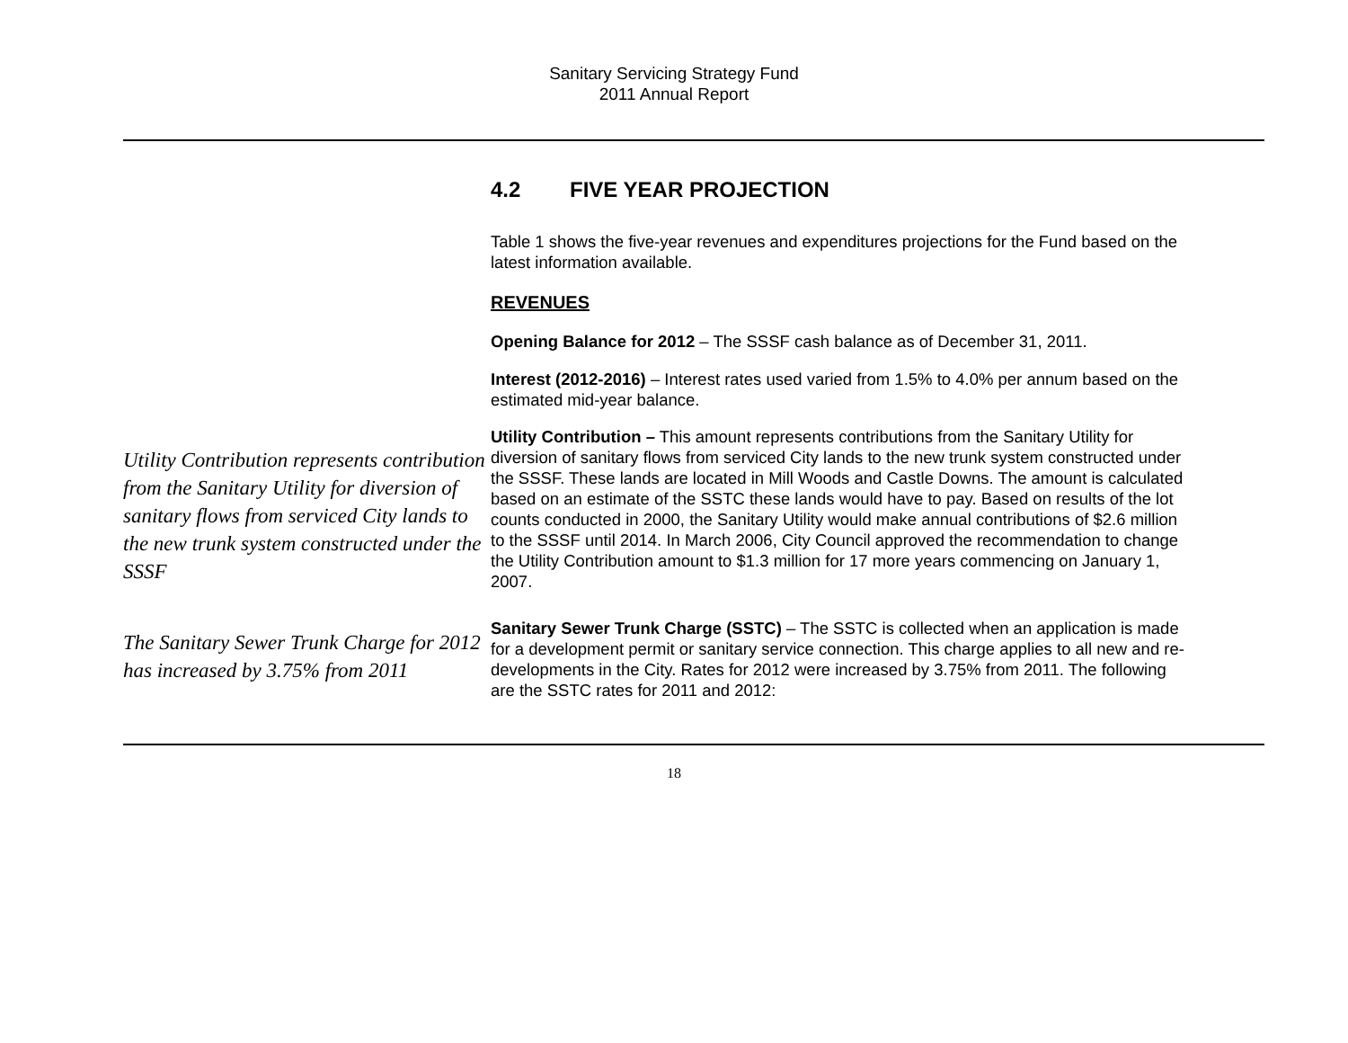Sanitary Servicing Strategy Fund
2011 Annual Report
4.2 FIVE YEAR PROJECTION
Table 1 shows the five-year revenues and expenditures projections for the Fund based on the latest information available.
REVENUES
Opening Balance for 2012 – The SSSF cash balance as of December 31, 2011.
Interest (2012-2016) – Interest rates used varied from 1.5% to 4.0% per annum based on the estimated mid-year balance.
Utility Contribution represents contribution from the Sanitary Utility for diversion of sanitary flows from serviced City lands to the new trunk system constructed under the SSSF
Utility Contribution – This amount represents contributions from the Sanitary Utility for diversion of sanitary flows from serviced City lands to the new trunk system constructed under the SSSF. These lands are located in Mill Woods and Castle Downs. The amount is calculated based on an estimate of the SSTC these lands would have to pay. Based on results of the lot counts conducted in 2000, the Sanitary Utility would make annual contributions of $2.6 million to the SSSF until 2014. In March 2006, City Council approved the recommendation to change the Utility Contribution amount to $1.3 million for 17 more years commencing on January 1, 2007.
The Sanitary Sewer Trunk Charge for 2012 has increased by 3.75% from 2011
Sanitary Sewer Trunk Charge (SSTC) – The SSTC is collected when an application is made for a development permit or sanitary service connection. This charge applies to all new and re-developments in the City. Rates for 2012 were increased by 3.75% from 2011. The following are the SSTC rates for 2011 and 2012:
18